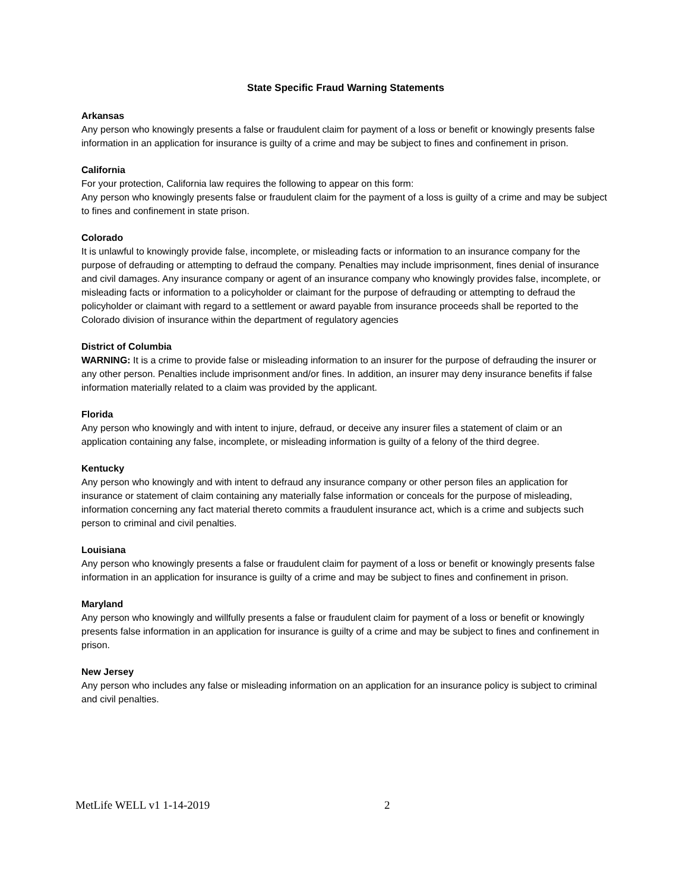State Specific Fraud Warning Statements
Arkansas
Any person who knowingly presents a false or fraudulent claim for payment of a loss or benefit or knowingly presents false information in an application for insurance is guilty of a crime and may be subject to fines and confinement in prison.
California
For your protection, California law requires the following to appear on this form:
Any person who knowingly presents false or fraudulent claim for the payment of a loss is guilty of a crime and may be subject to fines and confinement in state prison.
Colorado
It is unlawful to knowingly provide false, incomplete, or misleading facts or information to an insurance company for the purpose of defrauding or attempting to defraud the company. Penalties may include imprisonment, fines denial of insurance and civil damages. Any insurance company or agent of an insurance company who knowingly provides false, incomplete, or misleading facts or information to a policyholder or claimant for the purpose of defrauding or attempting to defraud the policyholder or claimant with regard to a settlement or award payable from insurance proceeds shall be reported to the Colorado division of insurance within the department of regulatory agencies
District of Columbia
WARNING: It is a crime to provide false or misleading information to an insurer for the purpose of defrauding the insurer or any other person. Penalties include imprisonment and/or fines. In addition, an insurer may deny insurance benefits if false information materially related to a claim was provided by the applicant.
Florida
Any person who knowingly and with intent to injure, defraud, or deceive any insurer files a statement of claim or an application containing any false, incomplete, or misleading information is guilty of a felony of the third degree.
Kentucky
Any person who knowingly and with intent to defraud any insurance company or other person files an application for insurance or statement of claim containing any materially false information or conceals for the purpose of misleading, information concerning any fact material thereto commits a fraudulent insurance act, which is a crime and subjects such person to criminal and civil penalties.
Louisiana
Any person who knowingly presents a false or fraudulent claim for payment of a loss or benefit or knowingly presents false information in an application for insurance is guilty of a crime and may be subject to fines and confinement in prison.
Maryland
Any person who knowingly and willfully presents a false or fraudulent claim for payment of a loss or benefit or knowingly presents false information in an application for insurance is guilty of a crime and may be subject to fines and confinement in prison.
New Jersey
Any person who includes any false or misleading information on an application for an insurance policy is subject to criminal and civil penalties.
MetLife WELL v1 1-14-2019 2